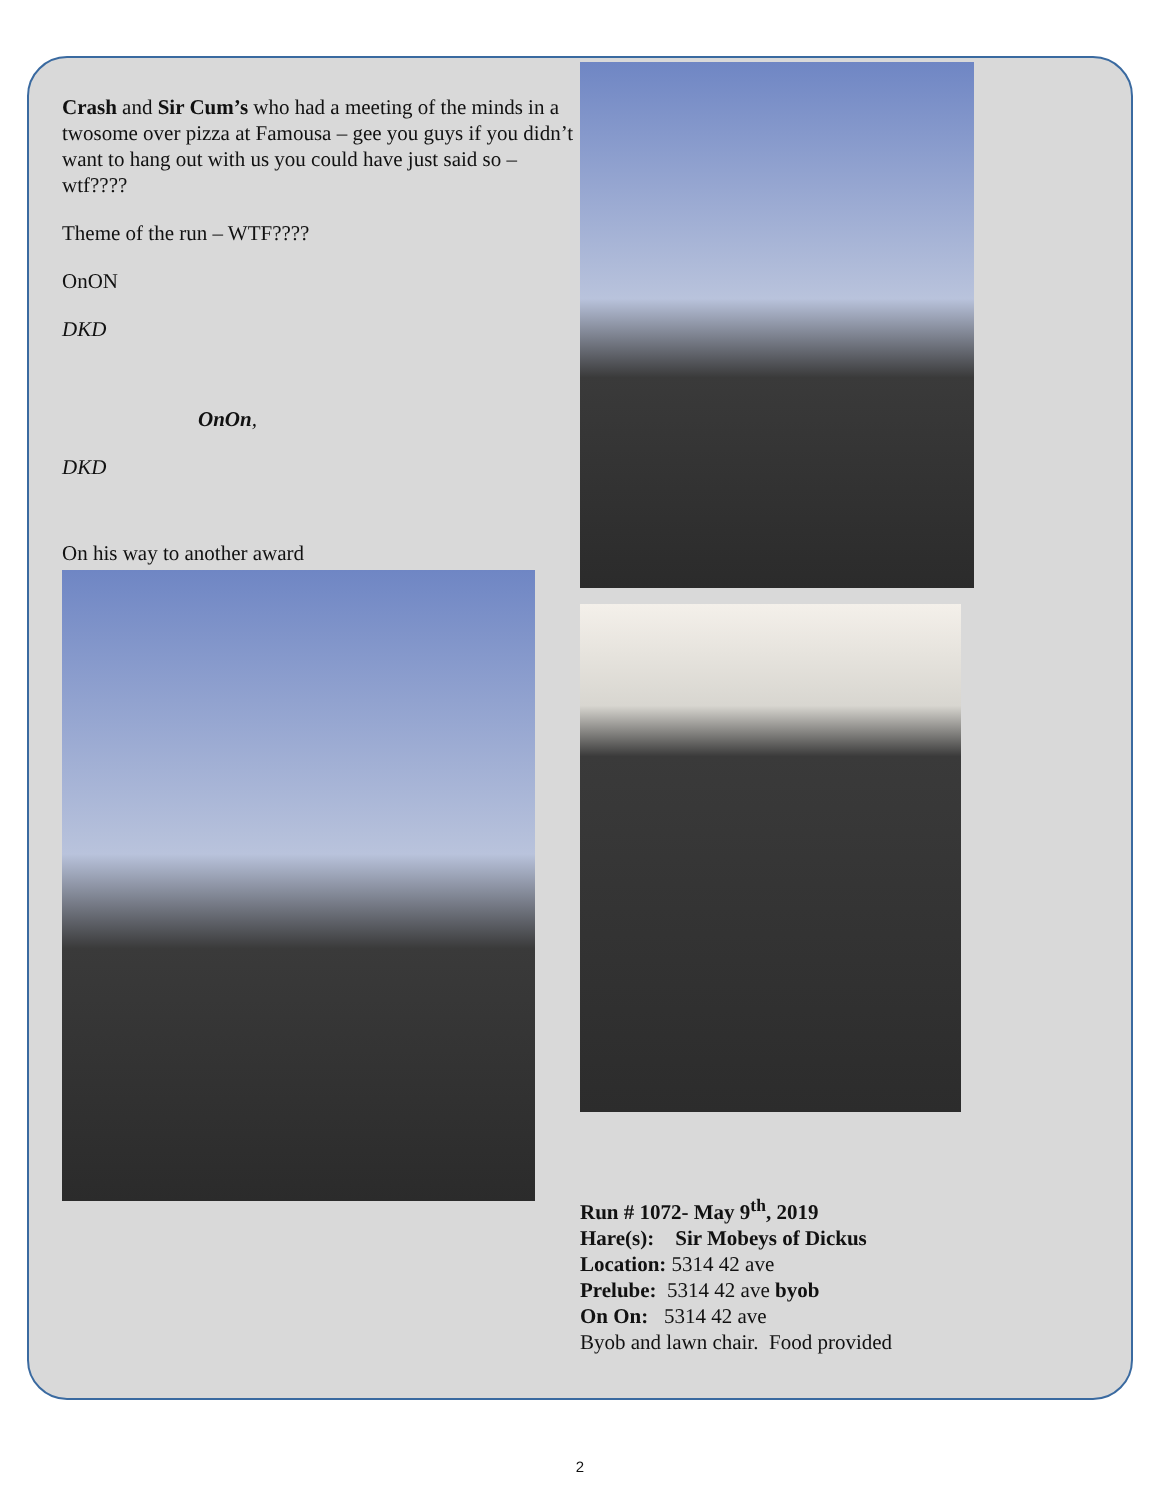Crash and Sir Cum’s who had a meeting of the minds in a twosome over pizza at Famousa – gee you guys if you didn’t want to hang out with us you could have just said so – wtf????
Theme of the run – WTF????
OnON
DKD
OnOn,
DKD
On his way to another award
Run # 1072- May 9<sup>th</sup>, 2019
Hare(s): Sir Mobeys of Dickus
Location: 5314 42 ave
Prelube: 5314 42 ave byob
On On: 5314 42 ave
Byob and lawn chair. Food provided
2